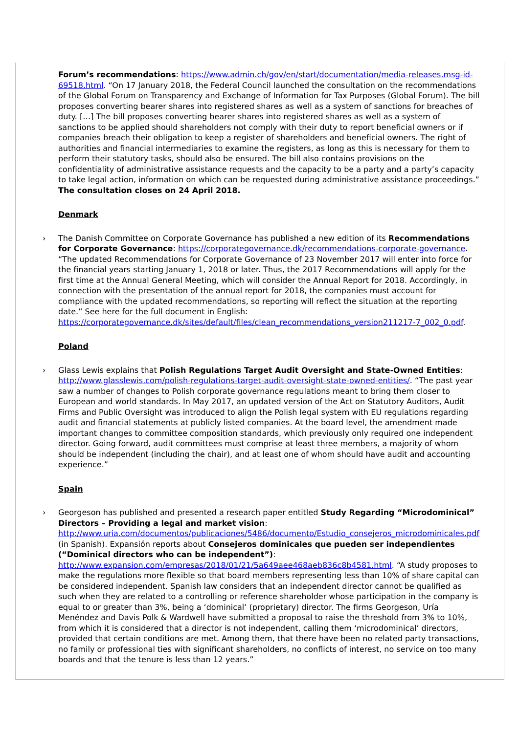Forum’s recommendations: https://www.admin.ch/gov/en/start/documentation/media-releases.msg-id-69518.html. “On 17 January 2018, the Federal Council launched the consultation on the recommendations of the Global Forum on Transparency and Exchange of Information for Tax Purposes (Global Forum). The bill proposes converting bearer shares into registered shares as well as a system of sanctions for breaches of duty. […] The bill proposes converting bearer shares into registered shares as well as a system of sanctions to be applied should shareholders not comply with their duty to report beneficial owners or if companies breach their obligation to keep a register of shareholders and beneficial owners. The right of authorities and financial intermediaries to examine the registers, as long as this is necessary for them to perform their statutory tasks, should also be ensured. The bill also contains provisions on the confidentiality of administrative assistance requests and the capacity to be a party and a party’s capacity to take legal action, information on which can be requested during administrative assistance proceedings.” The consultation closes on 24 April 2018.
Denmark
›
The Danish Committee on Corporate Governance has published a new edition of its Recommendations for Corporate Governance: https://corporategovernance.dk/recommendations-corporate-governance. “The updated Recommendations for Corporate Governance of 23 November 2017 will enter into force for the financial years starting January 1, 2018 or later. Thus, the 2017 Recommendations will apply for the first time at the Annual General Meeting, which will consider the Annual Report for 2018. Accordingly, in connection with the presentation of the annual report for 2018, the companies must account for compliance with the updated recommendations, so reporting will reflect the situation at the reporting date.” See here for the full document in English: https://corporategovernance.dk/sites/default/files/clean_recommendations_version211217-7_002_0.pdf.
Poland
›
Glass Lewis explains that Polish Regulations Target Audit Oversight and State-Owned Entities: http://www.glasslewis.com/polish-regulations-target-audit-oversight-state-owned-entities/. “The past year saw a number of changes to Polish corporate governance regulations meant to bring them closer to European and world standards. In May 2017, an updated version of the Act on Statutory Auditors, Audit Firms and Public Oversight was introduced to align the Polish legal system with EU regulations regarding audit and financial statements at publicly listed companies. At the board level, the amendment made important changes to committee composition standards, which previously only required one independent director. Going forward, audit committees must comprise at least three members, a majority of whom should be independent (including the chair), and at least one of whom should have audit and accounting experience.”
Spain
›
Georgeson has published and presented a research paper entitled Study Regarding “Microdominical” Directors – Providing a legal and market vision: http://www.uria.com/documentos/publicaciones/5486/documento/Estudio_consejeros_microdominicales.pdf (in Spanish). Expansión reports about Consejeros dominicales que pueden ser independientes (“Dominical directors who can be independent”): http://www.expansion.com/empresas/2018/01/21/5a649aee468aeb836c8b4581.html. “A study proposes to make the regulations more flexible so that board members representing less than 10% of share capital can be considered independent. Spanish law considers that an independent director cannot be qualified as such when they are related to a controlling or reference shareholder whose participation in the company is equal to or greater than 3%, being a ‘dominical’ (proprietary) director. The firms Georgeson, Uría Menéndez and Davis Polk & Wardwell have submitted a proposal to raise the threshold from 3% to 10%, from which it is considered that a director is not independent, calling them ‘microdominical’ directors, provided that certain conditions are met. Among them, that there have been no related party transactions, no family or professional ties with significant shareholders, no conflicts of interest, no service on too many boards and that the tenure is less than 12 years.”